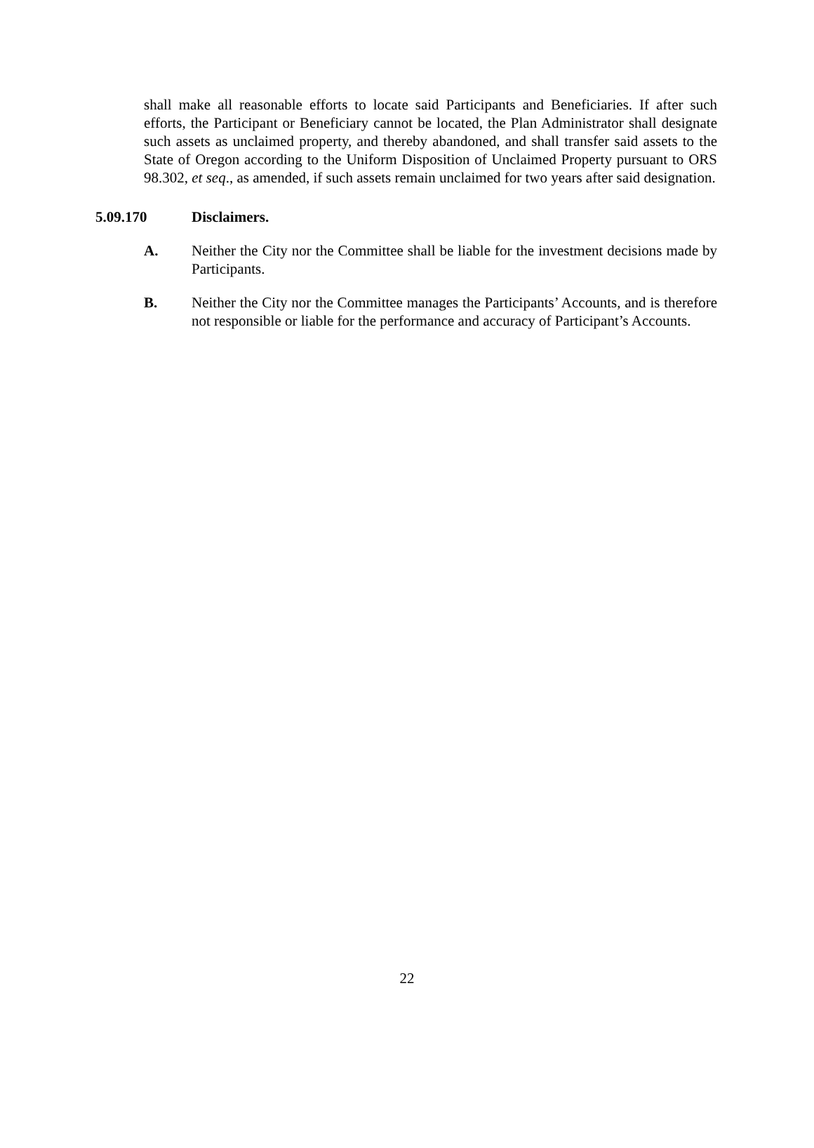shall make all reasonable efforts to locate said Participants and Beneficiaries. If after such efforts, the Participant or Beneficiary cannot be located, the Plan Administrator shall designate such assets as unclaimed property, and thereby abandoned, and shall transfer said assets to the State of Oregon according to the Uniform Disposition of Unclaimed Property pursuant to ORS 98.302, et seq., as amended, if such assets remain unclaimed for two years after said designation.
5.09.170 Disclaimers.
A. Neither the City nor the Committee shall be liable for the investment decisions made by Participants.
B. Neither the City nor the Committee manages the Participants’ Accounts, and is therefore not responsible or liable for the performance and accuracy of Participant’s Accounts.
22